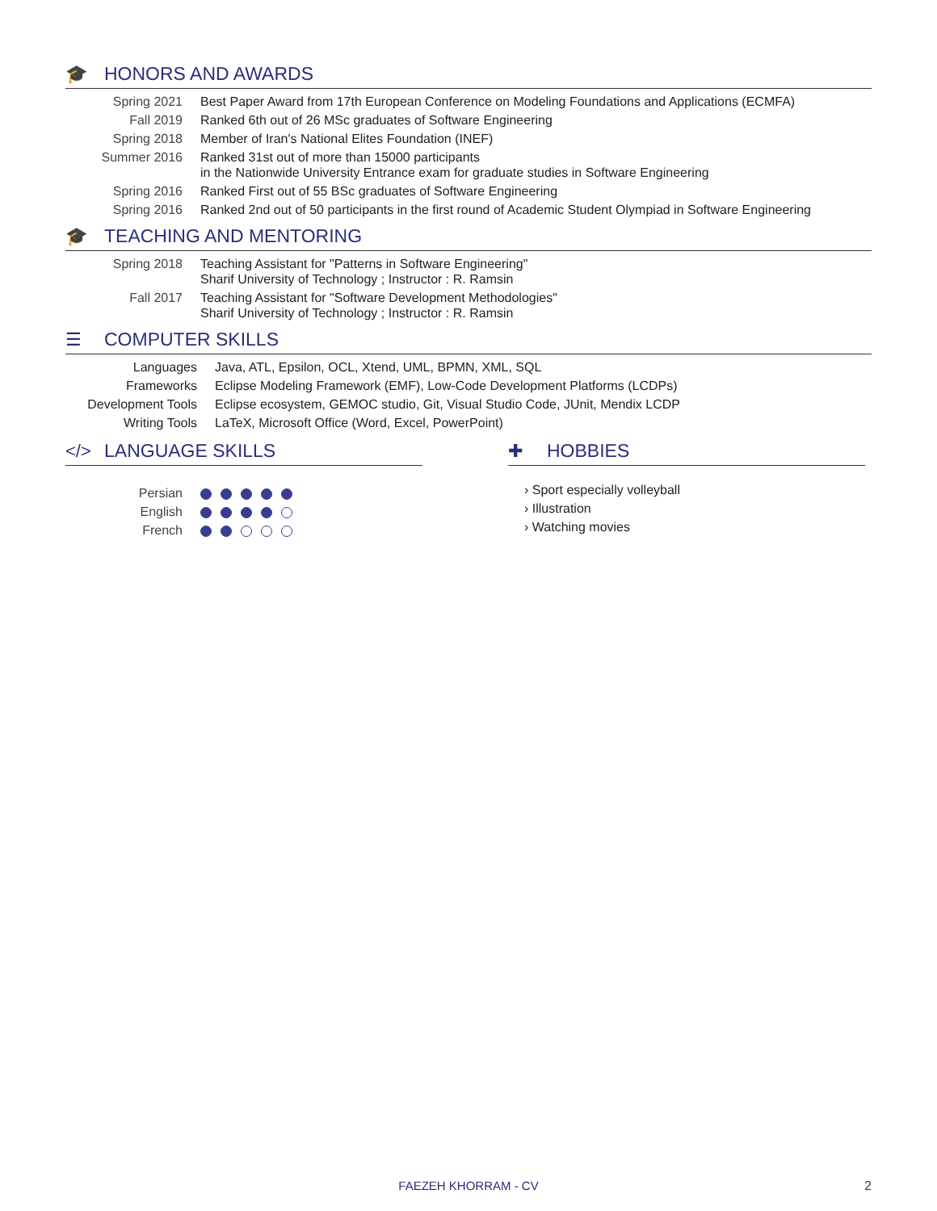🎓 HONORS AND AWARDS
| Spring 2021 | Best Paper Award from 17th European Conference on Modeling Foundations and Applications (ECMFA) |
| Fall 2019 | Ranked 6th out of 26 MSc graduates of Software Engineering |
| Spring 2018 | Member of Iran's National Elites Foundation (INEF) |
| Summer 2016 | Ranked 31st out of more than 15000 participants in the Nationwide University Entrance exam for graduate studies in Software Engineering |
| Spring 2016 | Ranked First out of 55 BSc graduates of Software Engineering |
| Spring 2016 | Ranked 2nd out of 50 participants in the first round of Academic Student Olympiad in Software Engineering |
🎓 TEACHING AND MENTORING
| Spring 2018 | Teaching Assistant for "Patterns in Software Engineering" Sharif University of Technology ; Instructor : R. Ramsin |
| Fall 2017 | Teaching Assistant for "Software Development Methodologies" Sharif University of Technology ; Instructor : R. Ramsin |
☰ COMPUTER SKILLS
| Languages | Java, ATL, Epsilon, OCL, Xtend, UML, BPMN, XML, SQL |
| Frameworks | Eclipse Modeling Framework (EMF), Low-Code Development Platforms (LCDPs) |
| Development Tools | Eclipse ecosystem, GEMOC studio, Git, Visual Studio Code, JUnit, Mendix LCDP |
| Writing Tools | LaTeX, Microsoft Office (Word, Excel, PowerPoint) |
</> LANGUAGE SKILLS
| Persian | |
| English | |
| French | |
✚ HOBBIES
› Sport especially volleyball
› Illustration
› Watching movies
FAEZEH KHORRAM - CV 2